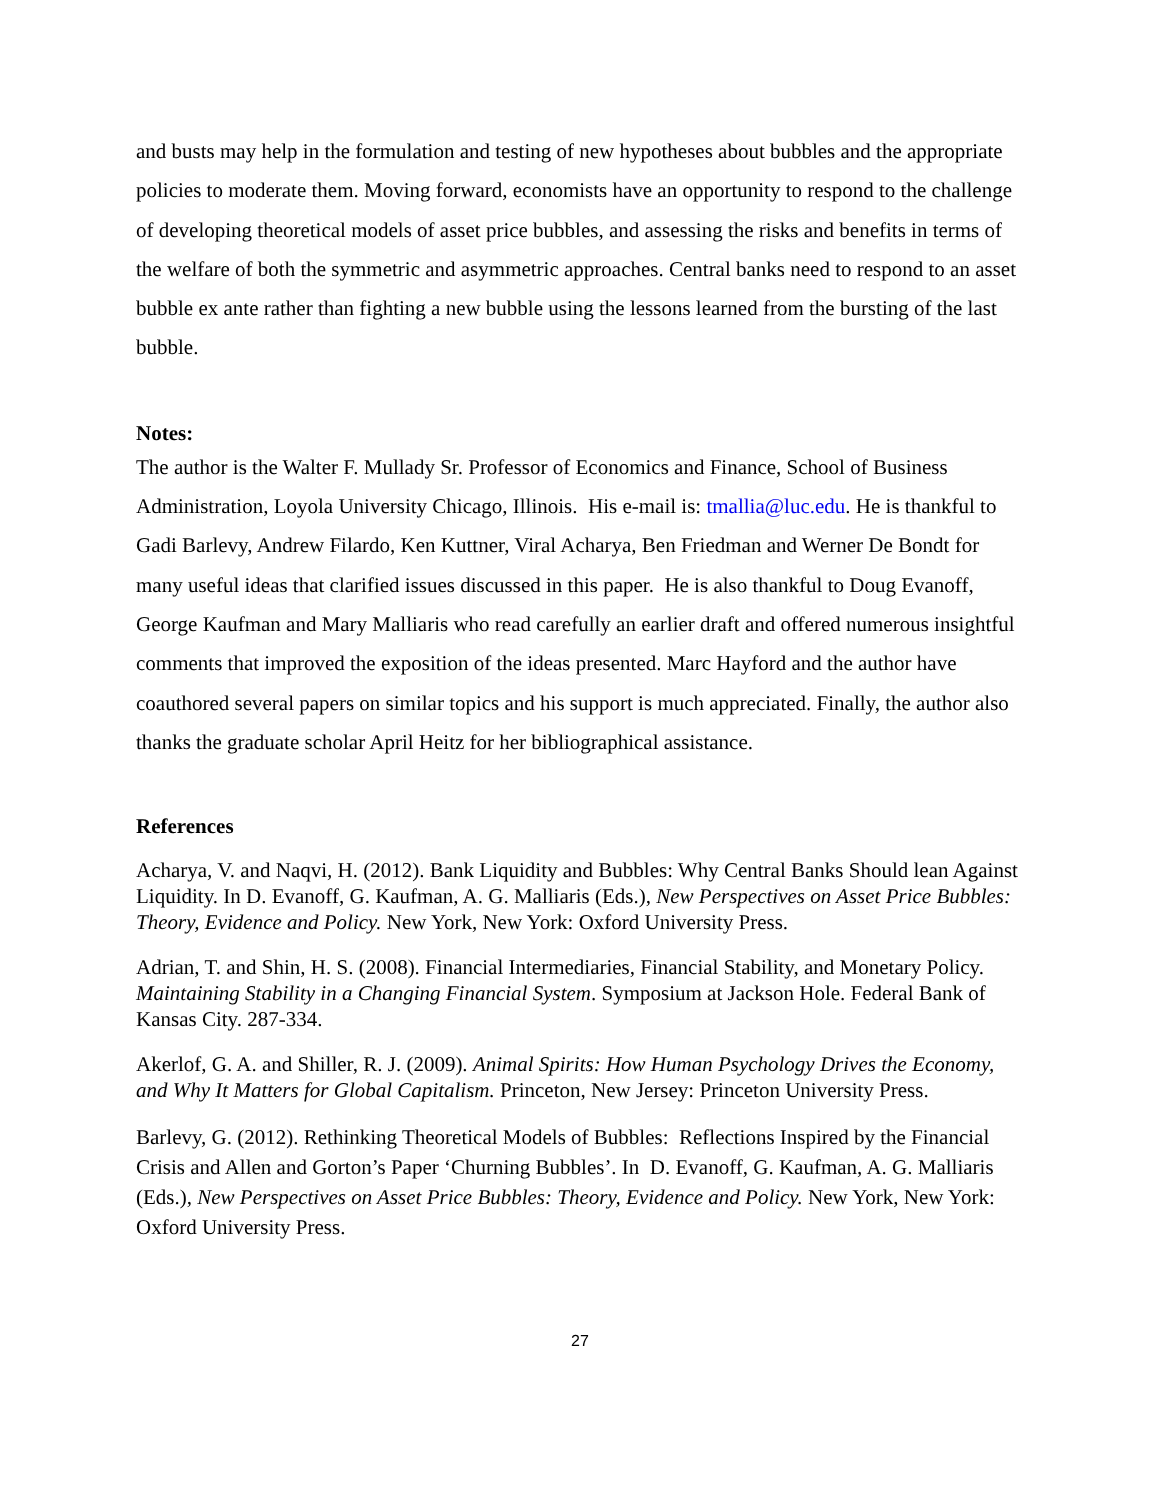and busts may help in the formulation and testing of new hypotheses about bubbles and the appropriate policies to moderate them. Moving forward, economists have an opportunity to respond to the challenge of developing theoretical models of asset price bubbles, and assessing the risks and benefits in terms of the welfare of both the symmetric and asymmetric approaches. Central banks need to respond to an asset bubble ex ante rather than fighting a new bubble using the lessons learned from the bursting of the last bubble.
Notes:
The author is the Walter F. Mullady Sr. Professor of Economics and Finance, School of Business Administration, Loyola University Chicago, Illinois. His e-mail is: tmallia@luc.edu. He is thankful to Gadi Barlevy, Andrew Filardo, Ken Kuttner, Viral Acharya, Ben Friedman and Werner De Bondt for many useful ideas that clarified issues discussed in this paper. He is also thankful to Doug Evanoff, George Kaufman and Mary Malliaris who read carefully an earlier draft and offered numerous insightful comments that improved the exposition of the ideas presented. Marc Hayford and the author have coauthored several papers on similar topics and his support is much appreciated. Finally, the author also thanks the graduate scholar April Heitz for her bibliographical assistance.
References
Acharya, V. and Naqvi, H. (2012). Bank Liquidity and Bubbles: Why Central Banks Should lean Against Liquidity. In D. Evanoff, G. Kaufman, A. G. Malliaris (Eds.), New Perspectives on Asset Price Bubbles: Theory, Evidence and Policy. New York, New York: Oxford University Press.
Adrian, T. and Shin, H. S. (2008). Financial Intermediaries, Financial Stability, and Monetary Policy. Maintaining Stability in a Changing Financial System. Symposium at Jackson Hole. Federal Bank of Kansas City. 287-334.
Akerlof, G. A. and Shiller, R. J. (2009). Animal Spirits: How Human Psychology Drives the Economy, and Why It Matters for Global Capitalism. Princeton, New Jersey: Princeton University Press.
Barlevy, G. (2012). Rethinking Theoretical Models of Bubbles: Reflections Inspired by the Financial Crisis and Allen and Gorton’s Paper ‘Churning Bubbles’. In D. Evanoff, G. Kaufman, A. G. Malliaris (Eds.), New Perspectives on Asset Price Bubbles: Theory, Evidence and Policy. New York, New York: Oxford University Press.
27